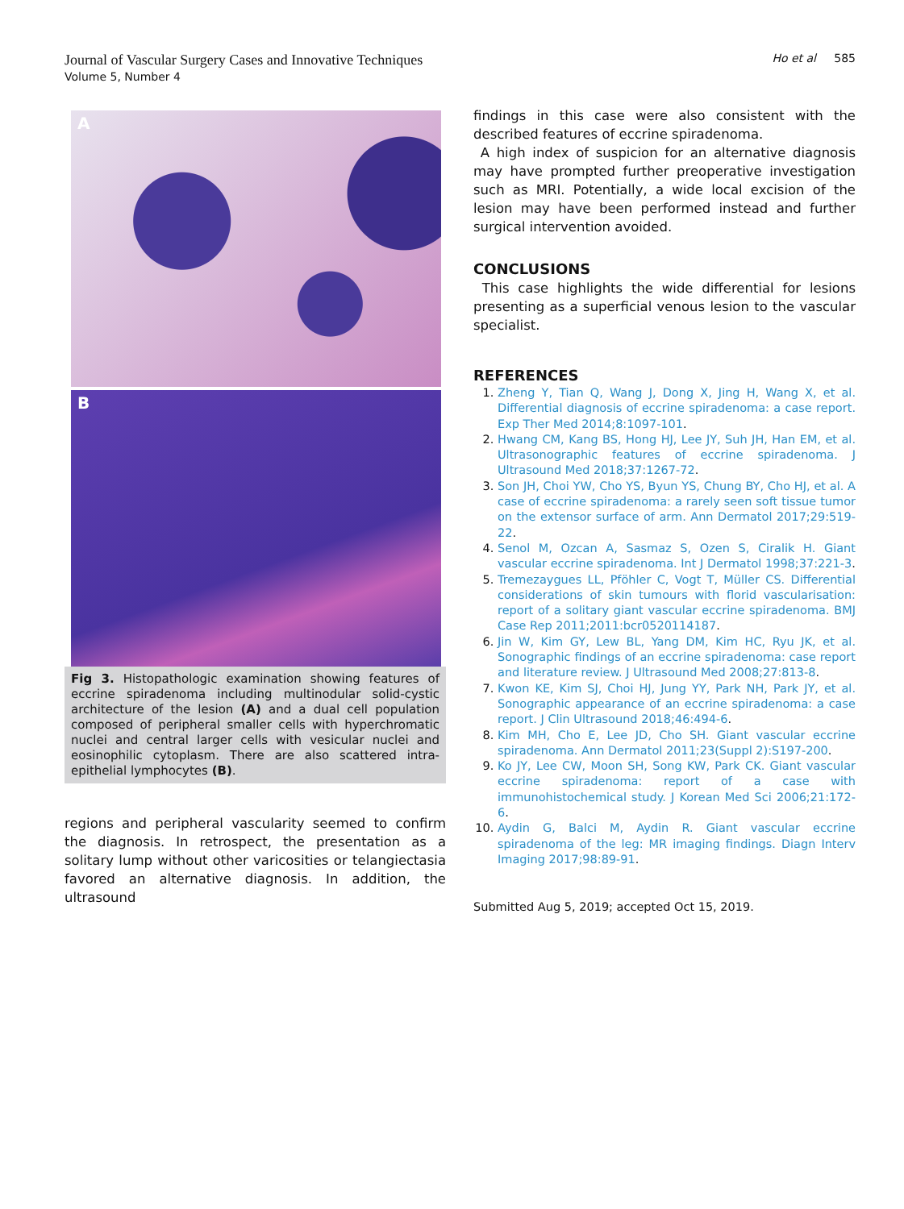Journal of Vascular Surgery Cases and Innovative Techniques
Volume 5, Number 4
Ho et al 585
A
B
Fig 3. Histopathologic examination showing features of eccrine spiradenoma including multinodular solid-cystic architecture of the lesion (A) and a dual cell population composed of peripheral smaller cells with hyperchromatic nuclei and central larger cells with vesicular nuclei and eosinophilic cytoplasm. There are also scattered intra-epithelial lymphocytes (B).
regions and peripheral vascularity seemed to confirm the diagnosis. In retrospect, the presentation as a solitary lump without other varicosities or telangiectasia favored an alternative diagnosis. In addition, the ultrasound
findings in this case were also consistent with the described features of eccrine spiradenoma.
A high index of suspicion for an alternative diagnosis may have prompted further preoperative investigation such as MRI. Potentially, a wide local excision of the lesion may have been performed instead and further surgical intervention avoided.
CONCLUSIONS
This case highlights the wide differential for lesions presenting as a superficial venous lesion to the vascular specialist.
REFERENCES
1. Zheng Y, Tian Q, Wang J, Dong X, Jing H, Wang X, et al. Differential diagnosis of eccrine spiradenoma: a case report. Exp Ther Med 2014;8:1097-101.
2. Hwang CM, Kang BS, Hong HJ, Lee JY, Suh JH, Han EM, et al. Ultrasonographic features of eccrine spiradenoma. J Ultrasound Med 2018;37:1267-72.
3. Son JH, Choi YW, Cho YS, Byun YS, Chung BY, Cho HJ, et al. A case of eccrine spiradenoma: a rarely seen soft tissue tumor on the extensor surface of arm. Ann Dermatol 2017;29:519-22.
4. Senol M, Ozcan A, Sasmaz S, Ozen S, Ciralik H. Giant vascular eccrine spiradenoma. Int J Dermatol 1998;37:221-3.
5. Tremezaygues LL, Pföhler C, Vogt T, Müller CS. Differential considerations of skin tumours with florid vascularisation: report of a solitary giant vascular eccrine spiradenoma. BMJ Case Rep 2011;2011:bcr0520114187.
6. Jin W, Kim GY, Lew BL, Yang DM, Kim HC, Ryu JK, et al. Sonographic findings of an eccrine spiradenoma: case report and literature review. J Ultrasound Med 2008;27:813-8.
7. Kwon KE, Kim SJ, Choi HJ, Jung YY, Park NH, Park JY, et al. Sonographic appearance of an eccrine spiradenoma: a case report. J Clin Ultrasound 2018;46:494-6.
8. Kim MH, Cho E, Lee JD, Cho SH. Giant vascular eccrine spiradenoma. Ann Dermatol 2011;23(Suppl 2):S197-200.
9. Ko JY, Lee CW, Moon SH, Song KW, Park CK. Giant vascular eccrine spiradenoma: report of a case with immunohistochemical study. J Korean Med Sci 2006;21:172-6.
10. Aydin G, Balci M, Aydin R. Giant vascular eccrine spiradenoma of the leg: MR imaging findings. Diagn Interv Imaging 2017;98:89-91.
Submitted Aug 5, 2019; accepted Oct 15, 2019.